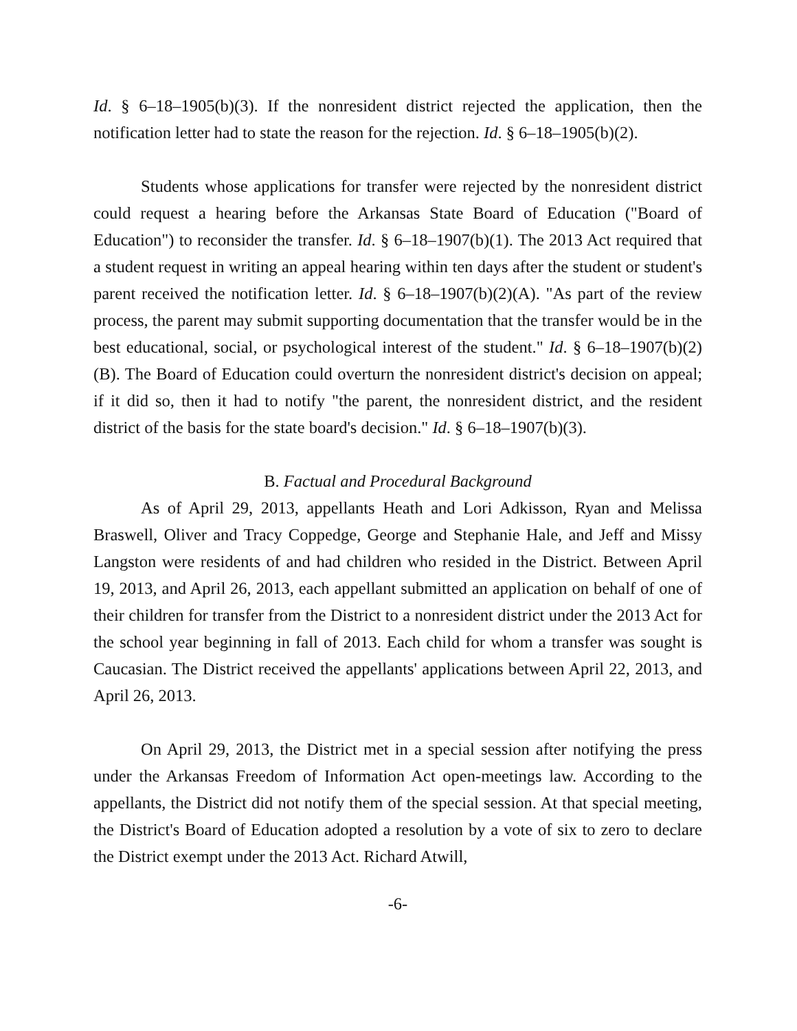Id. § 6–18–1905(b)(3). If the nonresident district rejected the application, then the notification letter had to state the reason for the rejection. Id. § 6–18–1905(b)(2).
Students whose applications for transfer were rejected by the nonresident district could request a hearing before the Arkansas State Board of Education ("Board of Education") to reconsider the transfer. Id. § 6–18–1907(b)(1). The 2013 Act required that a student request in writing an appeal hearing within ten days after the student or student's parent received the notification letter. Id. § 6–18–1907(b)(2)(A). "As part of the review process, the parent may submit supporting documentation that the transfer would be in the best educational, social, or psychological interest of the student." Id. § 6–18–1907(b)(2)(B). The Board of Education could overturn the nonresident district's decision on appeal; if it did so, then it had to notify "the parent, the nonresident district, and the resident district of the basis for the state board's decision." Id. § 6–18–1907(b)(3).
B. Factual and Procedural Background
As of April 29, 2013, appellants Heath and Lori Adkisson, Ryan and Melissa Braswell, Oliver and Tracy Coppedge, George and Stephanie Hale, and Jeff and Missy Langston were residents of and had children who resided in the District. Between April 19, 2013, and April 26, 2013, each appellant submitted an application on behalf of one of their children for transfer from the District to a nonresident district under the 2013 Act for the school year beginning in fall of 2013. Each child for whom a transfer was sought is Caucasian. The District received the appellants' applications between April 22, 2013, and April 26, 2013.
On April 29, 2013, the District met in a special session after notifying the press under the Arkansas Freedom of Information Act open-meetings law. According to the appellants, the District did not notify them of the special session. At that special meeting, the District's Board of Education adopted a resolution by a vote of six to zero to declare the District exempt under the 2013 Act. Richard Atwill,
-6-